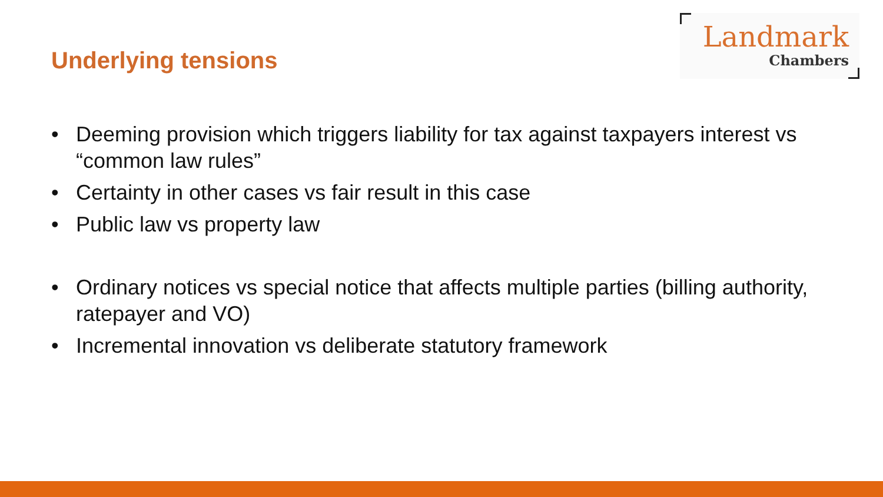Underlying tensions
Landmark
Chambers
• Deeming provision which triggers liability for tax against taxpayers interest vs “common law rules”
• Certainty in other cases vs fair result in this case
• Public law vs property law
• Ordinary notices vs special notice that affects multiple parties (billing authority, ratepayer and VO)
• Incremental innovation vs deliberate statutory framework